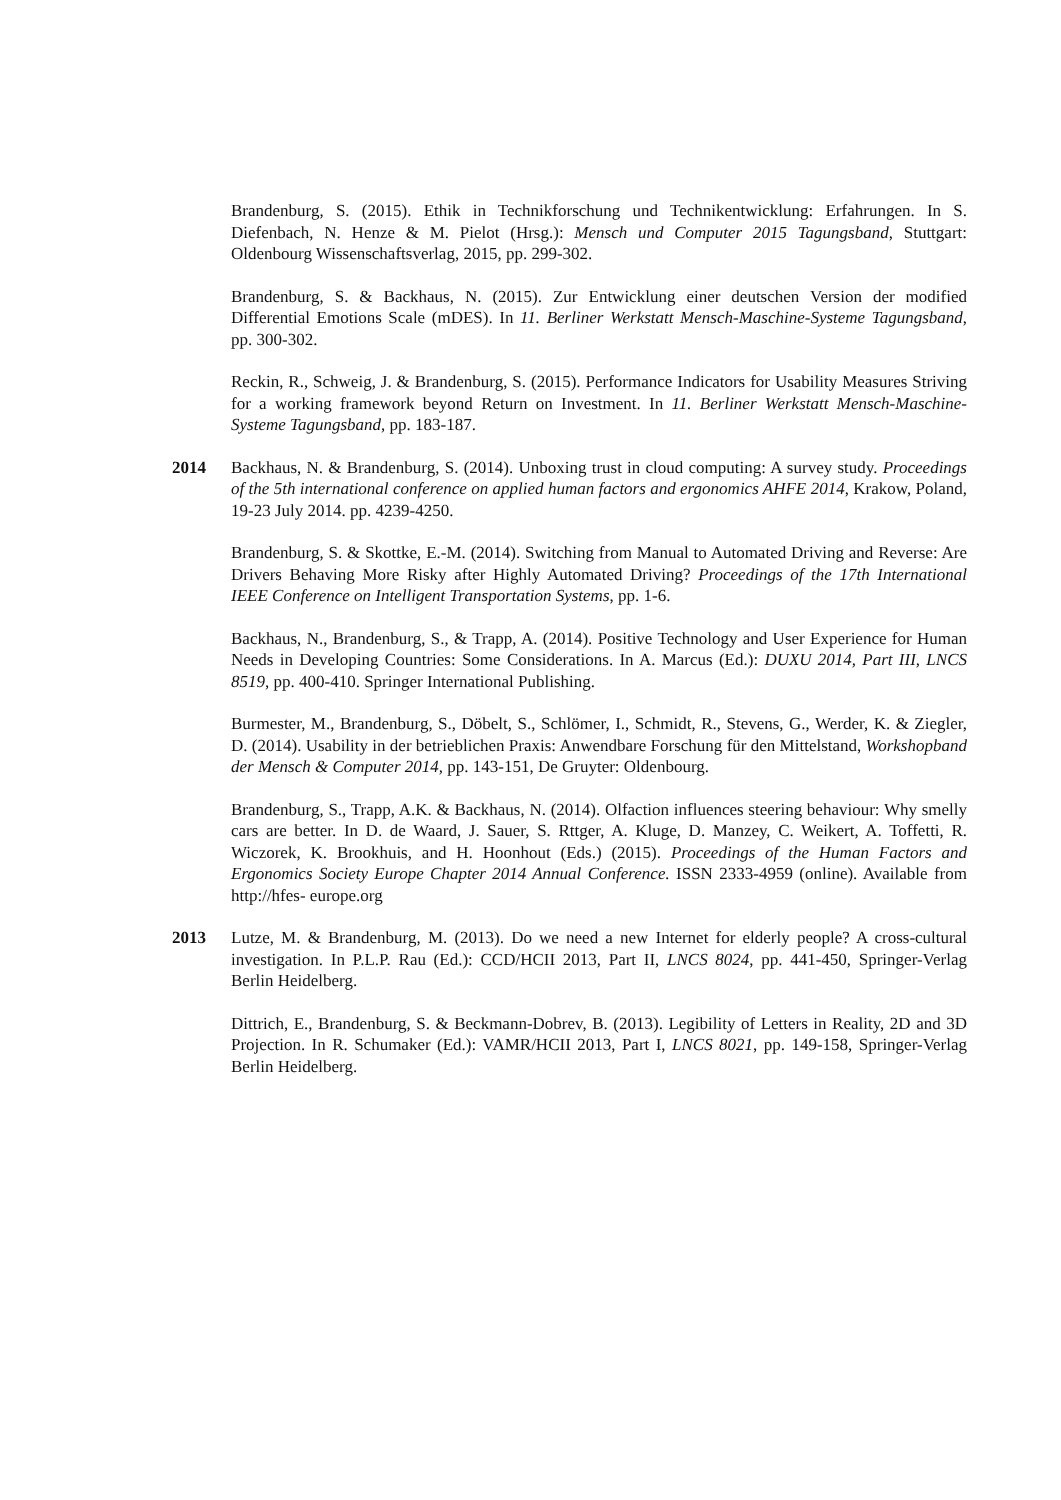Brandenburg, S. (2015). Ethik in Technikforschung und Technikentwicklung: Erfahrungen. In S. Diefenbach, N. Henze & M. Pielot (Hrsg.): Mensch und Computer 2015 Tagungsband, Stuttgart: Oldenbourg Wissenschaftsverlag, 2015, pp. 299-302.
Brandenburg, S. & Backhaus, N. (2015). Zur Entwicklung einer deutschen Version der modified Differential Emotions Scale (mDES). In 11. Berliner Werkstatt Mensch-Maschine-Systeme Tagungsband, pp. 300-302.
Reckin, R., Schweig, J. & Brandenburg, S. (2015). Performance Indicators for Usability Measures Striving for a working framework beyond Return on Investment. In 11. Berliner Werkstatt Mensch-Maschine-Systeme Tagungsband, pp. 183-187.
2014 Backhaus, N. & Brandenburg, S. (2014). Unboxing trust in cloud computing: A survey study. Proceedings of the 5th international conference on applied human factors and ergonomics AHFE 2014, Krakow, Poland, 19-23 July 2014. pp. 4239-4250.
Brandenburg, S. & Skottke, E.-M. (2014). Switching from Manual to Automated Driving and Reverse: Are Drivers Behaving More Risky after Highly Automated Driving? Proceedings of the 17th International IEEE Conference on Intelligent Transportation Systems, pp. 1-6.
Backhaus, N., Brandenburg, S., & Trapp, A. (2014). Positive Technology and User Experience for Human Needs in Developing Countries: Some Considerations. In A. Marcus (Ed.): DUXU 2014, Part III, LNCS 8519, pp. 400-410. Springer International Publishing.
Burmester, M., Brandenburg, S., Döbelt, S., Schlömer, I., Schmidt, R., Stevens, G., Werder, K. & Ziegler, D. (2014). Usability in der betrieblichen Praxis: Anwendbare Forschung für den Mittelstand, Workshopband der Mensch & Computer 2014, pp. 143-151, De Gruyter: Oldenbourg.
Brandenburg, S., Trapp, A.K. & Backhaus, N. (2014). Olfaction influences steering behaviour: Why smelly cars are better. In D. de Waard, J. Sauer, S. Rttger, A. Kluge, D. Manzey, C. Weikert, A. Toffetti, R. Wiczorek, K. Brookhuis, and H. Hoonhout (Eds.) (2015). Proceedings of the Human Factors and Ergonomics Society Europe Chapter 2014 Annual Conference. ISSN 2333-4959 (online). Available from http://hfes- europe.org
2013 Lutze, M. & Brandenburg, M. (2013). Do we need a new Internet for elderly people? A cross-cultural investigation. In P.L.P. Rau (Ed.): CCD/HCII 2013, Part II, LNCS 8024, pp. 441-450, Springer-Verlag Berlin Heidelberg.
Dittrich, E., Brandenburg, S. & Beckmann-Dobrev, B. (2013). Legibility of Letters in Reality, 2D and 3D Projection. In R. Schumaker (Ed.): VAMR/HCII 2013, Part I, LNCS 8021, pp. 149-158, Springer-Verlag Berlin Heidelberg.